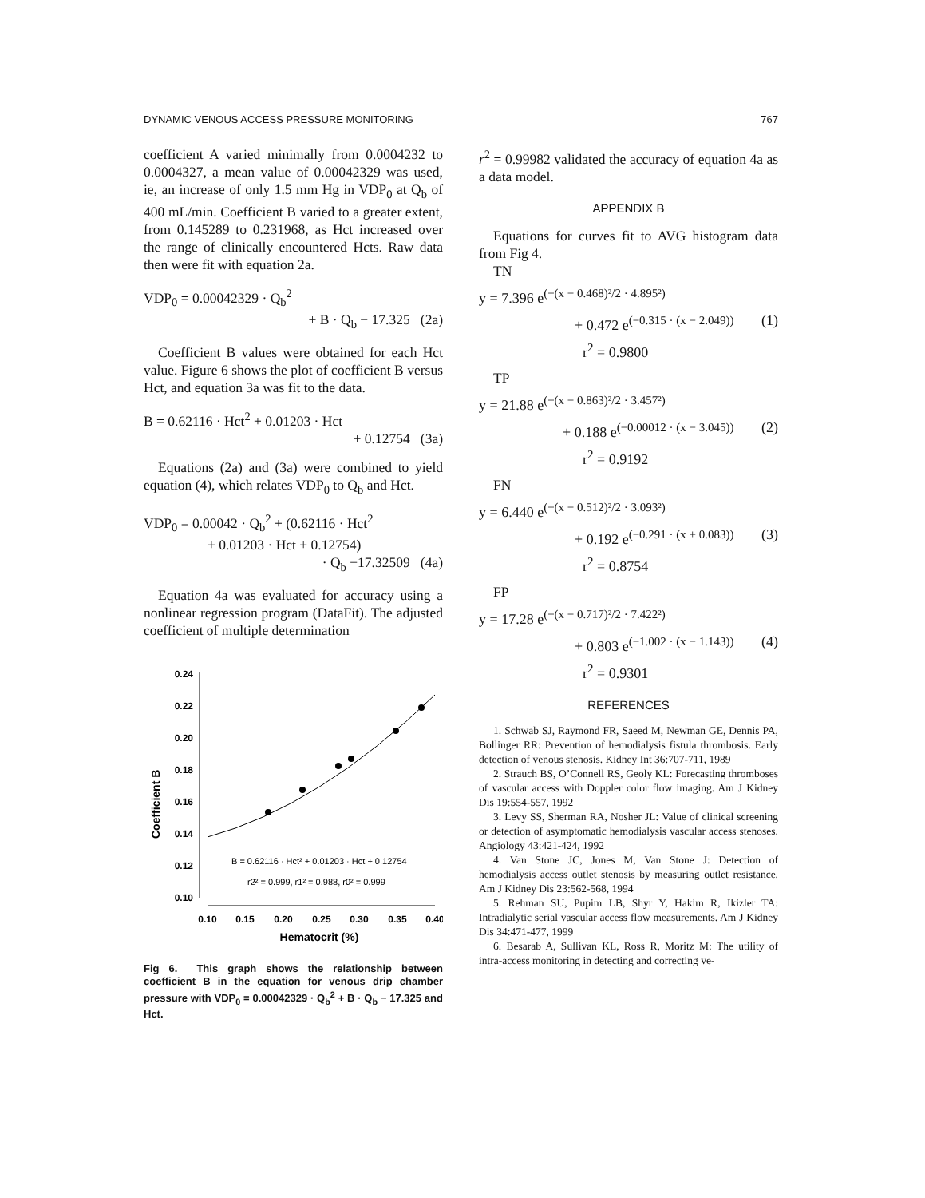DYNAMIC VENOUS ACCESS PRESSURE MONITORING 767
coefficient A varied minimally from 0.0004232 to 0.0004327, a mean value of 0.00042329 was used, ie, an increase of only 1.5 mm Hg in VDP<sub>0</sub> at Q<sub>b</sub> of 400 mL/min. Coefficient B varied to a greater extent, from 0.145289 to 0.231968, as Hct increased over the range of clinically encountered Hcts. Raw data then were fit with equation 2a.
VDP<sub>0</sub> = 0.00042329 · Q<sub>b</sub><sup>2</sup>
+ B · Q<sub>b</sub> − 17.325 (2a)
Coefficient B values were obtained for each Hct value. Figure 6 shows the plot of coefficient B versus Hct, and equation 3a was fit to the data.
B = 0.62116 · Hct<sup>2</sup> + 0.01203 · Hct
+ 0.12754 (3a)
Equations (2a) and (3a) were combined to yield equation (4), which relates VDP<sub>0</sub> to Q<sub>b</sub> and Hct.
VDP<sub>0</sub> = 0.00042 · Q<sub>b</sub><sup>2</sup> + (0.62116 · Hct<sup>2</sup>
+ 0.01203 · Hct + 0.12754)
· Q<sub>b</sub> −17.32509 (4a)
Equation 4a was evaluated for accuracy using a nonlinear regression program (DataFit). The adjusted coefficient of multiple determination
Coefficient B
0.24
0.22
0.20
0.18
0.16
0.14
0.12
0.10
0.10
0.15
0.20
0.25
0.30
0.35
0.40
Hematocrit (%)
B = 0.62116 · Hct² + 0.01203 · Hct + 0.12754
r2² = 0.999, r1² = 0.988, r0² = 0.999
Fig 6. This graph shows the relationship between coefficient B in the equation for venous drip chamber pressure with VDP<sub>0</sub> = 0.00042329 · Q<sub>b</sub><sup>2</sup> + B · Q<sub>b</sub> − 17.325 and Hct.
r<sup>2</sup> = 0.99982 validated the accuracy of equation 4a as a data model.
APPENDIX B
Equations for curves fit to AVG histogram data from Fig 4.
TN
y = 7.396 e<sup>(−(x − 0.468)²/2 · 4.895²)</sup>
+ 0.472 e<sup>(−0.315 · (x − 2.049))</sup> (1)
r<sup>2</sup> = 0.9800
TP
y = 21.88 e<sup>(−(x − 0.863)²/2 · 3.457²)</sup>
+ 0.188 e<sup>(−0.00012 · (x − 3.045))</sup> (2)
r<sup>2</sup> = 0.9192
FN
y = 6.440 e<sup>(−(x − 0.512)²/2 · 3.093²)</sup>
+ 0.192 e<sup>(−0.291 · (x + 0.083))</sup> (3)
r<sup>2</sup> = 0.8754
FP
y = 17.28 e<sup>(−(x − 0.717)²/2 · 7.422²)</sup>
+ 0.803 e<sup>(−1.002 · (x − 1.143))</sup> (4)
r<sup>2</sup> = 0.9301
REFERENCES
1. Schwab SJ, Raymond FR, Saeed M, Newman GE, Dennis PA, Bollinger RR: Prevention of hemodialysis fistula thrombosis. Early detection of venous stenosis. Kidney Int 36:707-711, 1989
2. Strauch BS, O’Connell RS, Geoly KL: Forecasting thromboses of vascular access with Doppler color flow imaging. Am J Kidney Dis 19:554-557, 1992
3. Levy SS, Sherman RA, Nosher JL: Value of clinical screening or detection of asymptomatic hemodialysis vascular access stenoses. Angiology 43:421-424, 1992
4. Van Stone JC, Jones M, Van Stone J: Detection of hemodialysis access outlet stenosis by measuring outlet resistance. Am J Kidney Dis 23:562-568, 1994
5. Rehman SU, Pupim LB, Shyr Y, Hakim R, Ikizler TA: Intradialytic serial vascular access flow measurements. Am J Kidney Dis 34:471-477, 1999
6. Besarab A, Sullivan KL, Ross R, Moritz M: The utility of intra-access monitoring in detecting and correcting ve-